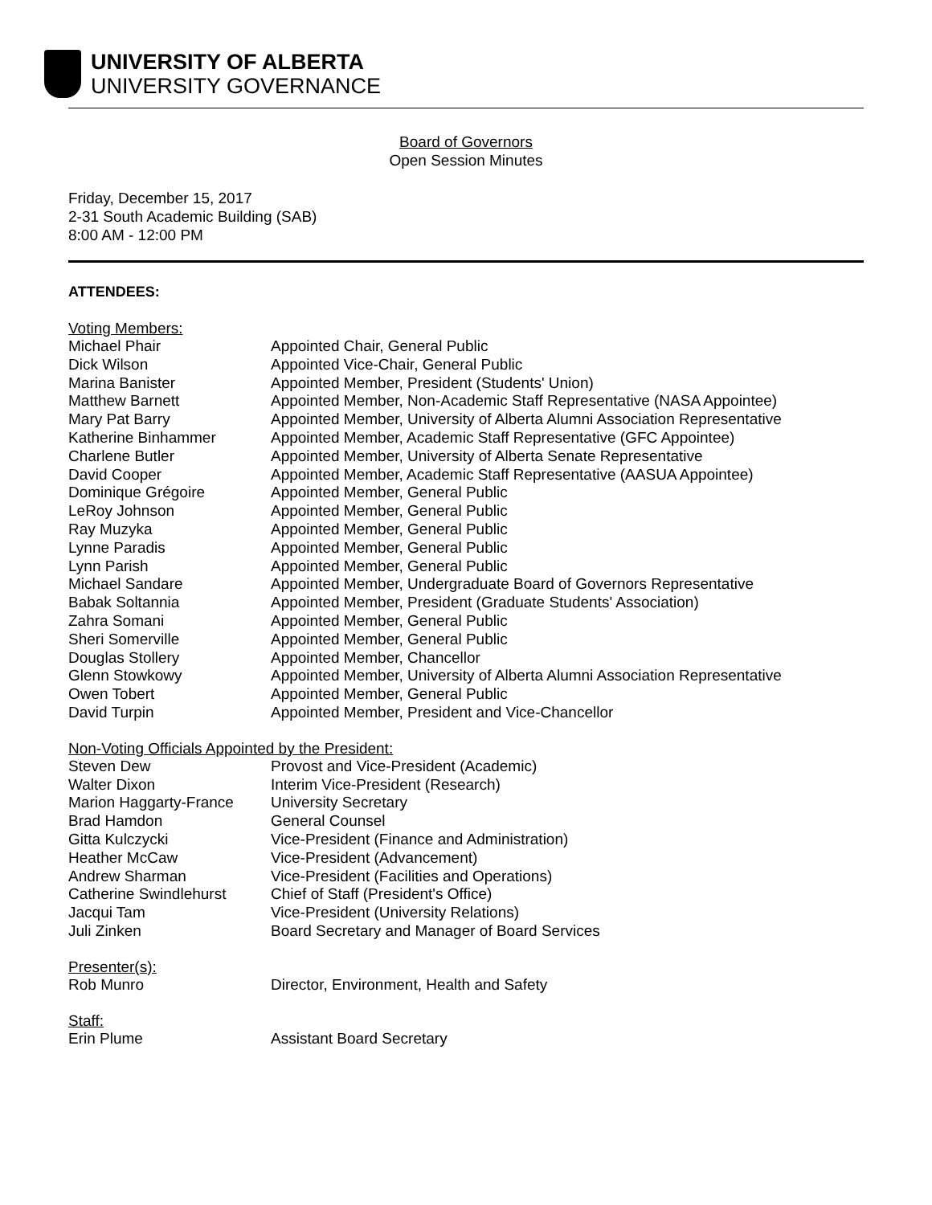UNIVERSITY OF ALBERTA
UNIVERSITY GOVERNANCE
Board of Governors
Open Session Minutes
Friday, December 15, 2017
2-31 South Academic Building (SAB)
8:00 AM - 12:00 PM
ATTENDEES:
Voting Members:
| Michael Phair | Appointed Chair, General Public |
| Dick Wilson | Appointed Vice-Chair, General Public |
| Marina Banister | Appointed Member, President (Students' Union) |
| Matthew Barnett | Appointed Member, Non-Academic Staff Representative (NASA Appointee) |
| Mary Pat Barry | Appointed Member, University of Alberta Alumni Association Representative |
| Katherine Binhammer | Appointed Member, Academic Staff Representative (GFC Appointee) |
| Charlene Butler | Appointed Member, University of Alberta Senate Representative |
| David Cooper | Appointed Member, Academic Staff Representative (AASUA Appointee) |
| Dominique Grégoire | Appointed Member, General Public |
| LeRoy Johnson | Appointed Member, General Public |
| Ray Muzyka | Appointed Member, General Public |
| Lynne Paradis | Appointed Member, General Public |
| Lynn Parish | Appointed Member, General Public |
| Michael Sandare | Appointed Member, Undergraduate Board of Governors Representative |
| Babak Soltannia | Appointed Member, President (Graduate Students' Association) |
| Zahra Somani | Appointed Member, General Public |
| Sheri Somerville | Appointed Member, General Public |
| Douglas Stollery | Appointed Member, Chancellor |
| Glenn Stowkowy | Appointed Member, University of Alberta Alumni Association Representative |
| Owen Tobert | Appointed Member, General Public |
| David Turpin | Appointed Member, President and Vice-Chancellor |
Non-Voting Officials Appointed by the President:
| Steven Dew | Provost and Vice-President (Academic) |
| Walter Dixon | Interim Vice-President (Research) |
| Marion Haggarty-France | University Secretary |
| Brad Hamdon | General Counsel |
| Gitta Kulczycki | Vice-President (Finance and Administration) |
| Heather McCaw | Vice-President (Advancement) |
| Andrew Sharman | Vice-President (Facilities and Operations) |
| Catherine Swindlehurst | Chief of Staff (President's Office) |
| Jacqui Tam | Vice-President (University Relations) |
| Juli Zinken | Board Secretary and Manager of Board Services |
Presenter(s):
| Rob Munro | Director, Environment, Health and Safety |
Staff:
| Erin Plume | Assistant Board Secretary |